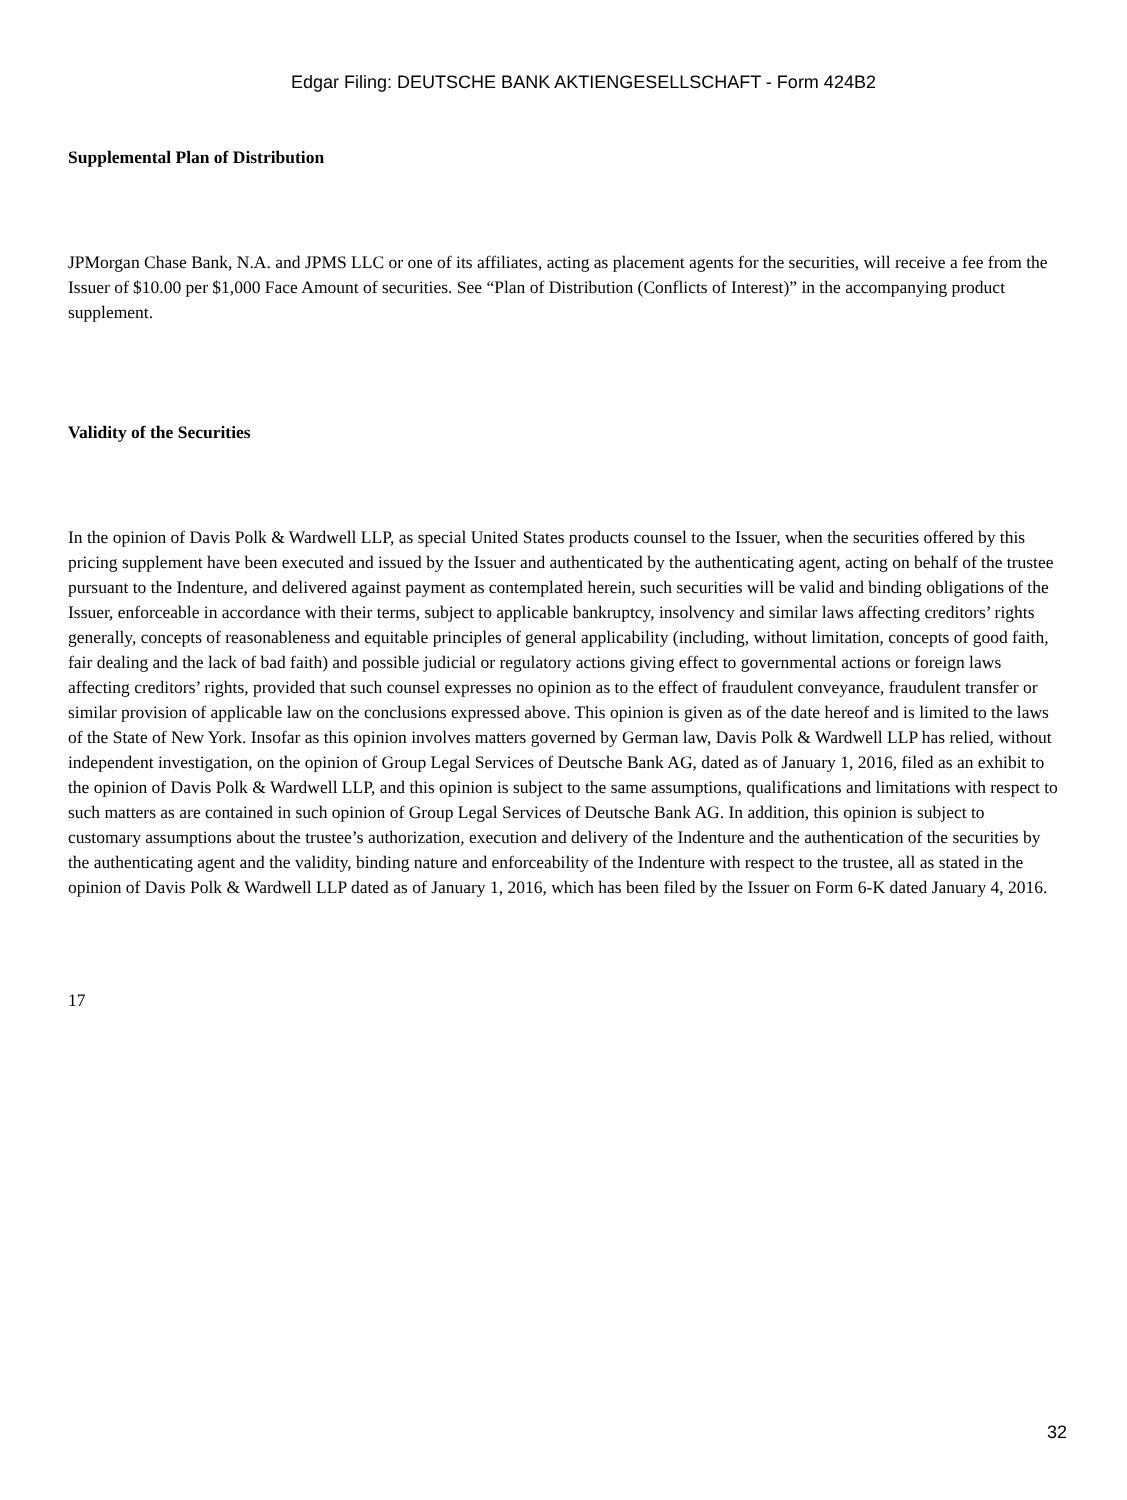Edgar Filing: DEUTSCHE BANK AKTIENGESELLSCHAFT - Form 424B2
Supplemental Plan of Distribution
JPMorgan Chase Bank, N.A. and JPMS LLC or one of its affiliates, acting as placement agents for the securities, will receive a fee from the Issuer of $10.00 per $1,000 Face Amount of securities. See “Plan of Distribution (Conflicts of Interest)” in the accompanying product supplement.
Validity of the Securities
In the opinion of Davis Polk & Wardwell LLP, as special United States products counsel to the Issuer, when the securities offered by this pricing supplement have been executed and issued by the Issuer and authenticated by the authenticating agent, acting on behalf of the trustee pursuant to the Indenture, and delivered against payment as contemplated herein, such securities will be valid and binding obligations of the Issuer, enforceable in accordance with their terms, subject to applicable bankruptcy, insolvency and similar laws affecting creditors’ rights generally, concepts of reasonableness and equitable principles of general applicability (including, without limitation, concepts of good faith, fair dealing and the lack of bad faith) and possible judicial or regulatory actions giving effect to governmental actions or foreign laws affecting creditors’ rights, provided that such counsel expresses no opinion as to the effect of fraudulent conveyance, fraudulent transfer or similar provision of applicable law on the conclusions expressed above. This opinion is given as of the date hereof and is limited to the laws of the State of New York. Insofar as this opinion involves matters governed by German law, Davis Polk & Wardwell LLP has relied, without independent investigation, on the opinion of Group Legal Services of Deutsche Bank AG, dated as of January 1, 2016, filed as an exhibit to the opinion of Davis Polk & Wardwell LLP, and this opinion is subject to the same assumptions, qualifications and limitations with respect to such matters as are contained in such opinion of Group Legal Services of Deutsche Bank AG. In addition, this opinion is subject to customary assumptions about the trustee’s authorization, execution and delivery of the Indenture and the authentication of the securities by the authenticating agent and the validity, binding nature and enforceability of the Indenture with respect to the trustee, all as stated in the opinion of Davis Polk & Wardwell LLP dated as of January 1, 2016, which has been filed by the Issuer on Form 6-K dated January 4, 2016.
17
32